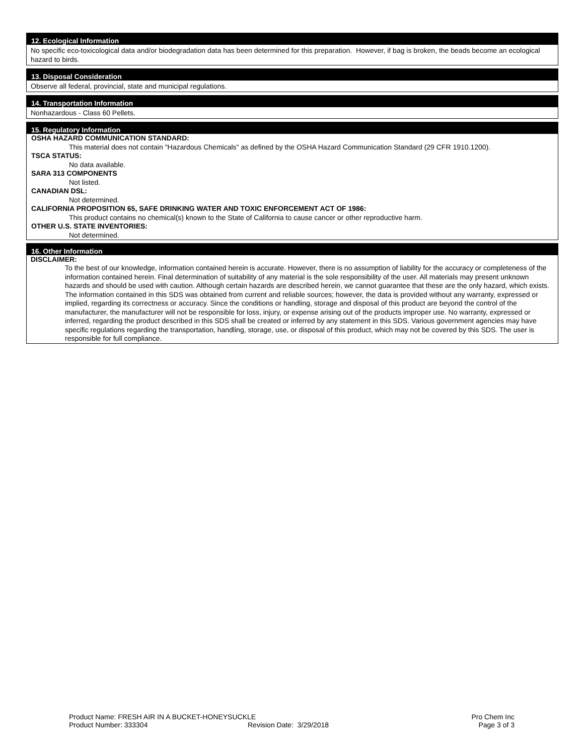12. Ecological Information
No specific eco-toxicological data and/or biodegradation data has been determined for this preparation. However, if bag is broken, the beads become an ecological hazard to birds.
13. Disposal Consideration
Observe all federal, provincial, state and municipal regulations.
14. Transportation Information
Nonhazardous - Class 60 Pellets.
15. Regulatory Information
OSHA HAZARD COMMUNICATION STANDARD:
This material does not contain "Hazardous Chemicals" as defined by the OSHA Hazard Communication Standard (29 CFR 1910.1200).
TSCA STATUS:
No data available.
SARA 313 COMPONENTS
Not listed.
CANADIAN DSL:
Not determined.
CALIFORNIA PROPOSITION 65, SAFE DRINKING WATER AND TOXIC ENFORCEMENT ACT OF 1986:
This product contains no chemical(s) known to the State of California to cause cancer or other reproductive harm.
OTHER U.S. STATE INVENTORIES:
Not determined.
16. Other Information
DISCLAIMER:
To the best of our knowledge, information contained herein is accurate. However, there is no assumption of liability for the accuracy or completeness of the information contained herein. Final determination of suitability of any material is the sole responsibility of the user. All materials may present unknown hazards and should be used with caution. Although certain hazards are described herein, we cannot guarantee that these are the only hazard, which exists. The information contained in this SDS was obtained from current and reliable sources; however, the data is provided without any warranty, expressed or implied, regarding its correctness or accuracy. Since the conditions or handling, storage and disposal of this product are beyond the control of the manufacturer, the manufacturer will not be responsible for loss, injury, or expense arising out of the products improper use. No warranty, expressed or inferred, regarding the product described in this SDS shall be created or inferred by any statement in this SDS. Various government agencies may have specific regulations regarding the transportation, handling, storage, use, or disposal of this product, which may not be covered by this SDS. The user is responsible for full compliance.
Product Name: FRESH AIR IN A BUCKET-HONEYSUCKLE Pro Chem Inc
Product Number: 333304 Revision Date: 3/29/2018 Page 3 of 3